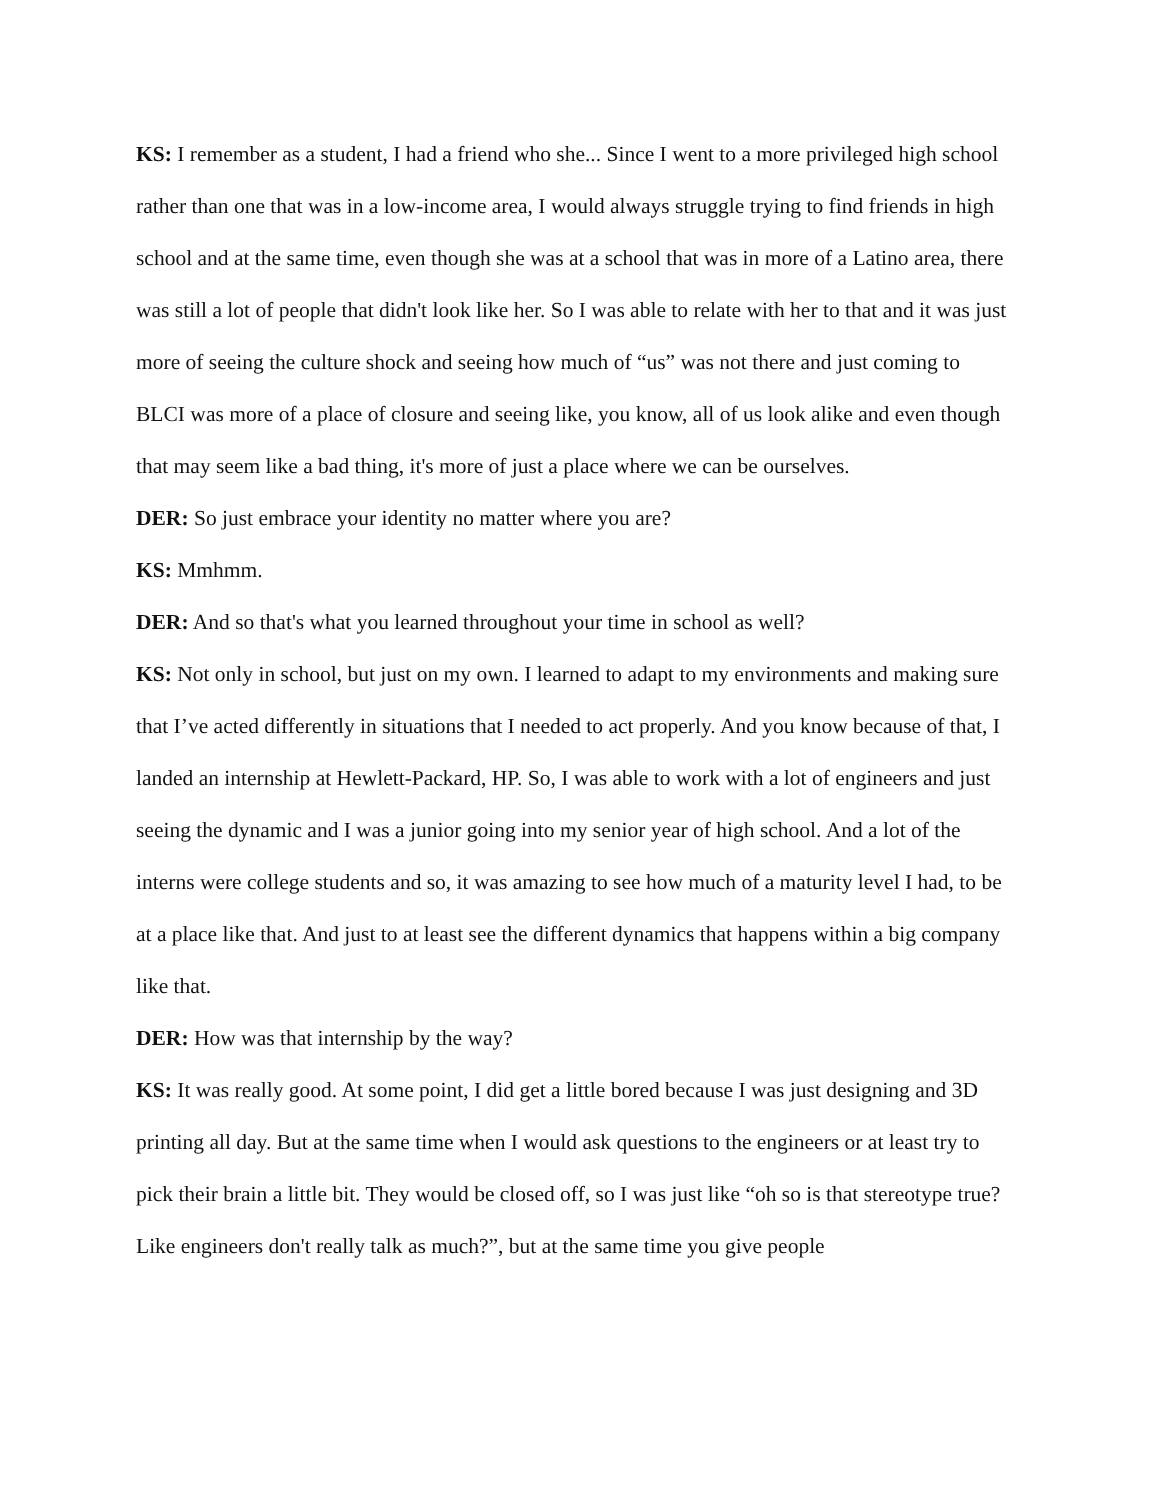KS: I remember as a student, I had a friend who she... Since I went to a more privileged high school rather than one that was in a low-income area, I would always struggle trying to find friends in high school and at the same time, even though she was at a school that was in more of a Latino area, there was still a lot of people that didn't look like her. So I was able to relate with her to that and it was just more of seeing the culture shock and seeing how much of “us” was not there and just coming to BLCI was more of a place of closure and seeing like, you know, all of us look alike and even though that may seem like a bad thing, it's more of just a place where we can be ourselves.
DER: So just embrace your identity no matter where you are?
KS: Mmhmm.
DER: And so that's what you learned throughout your time in school as well?
KS: Not only in school, but just on my own. I learned to adapt to my environments and making sure that I’ve acted differently in situations that I needed to act properly. And you know because of that, I landed an internship at Hewlett-Packard, HP. So, I was able to work with a lot of engineers and just seeing the dynamic and I was a junior going into my senior year of high school. And a lot of the interns were college students and so, it was amazing to see how much of a maturity level I had, to be at a place like that. And just to at least see the different dynamics that happens within a big company like that.
DER: How was that internship by the way?
KS: It was really good. At some point, I did get a little bored because I was just designing and 3D printing all day. But at the same time when I would ask questions to the engineers or at least try to pick their brain a little bit. They would be closed off, so I was just like “oh so is that stereotype true? Like engineers don't really talk as much?”, but at the same time you give people